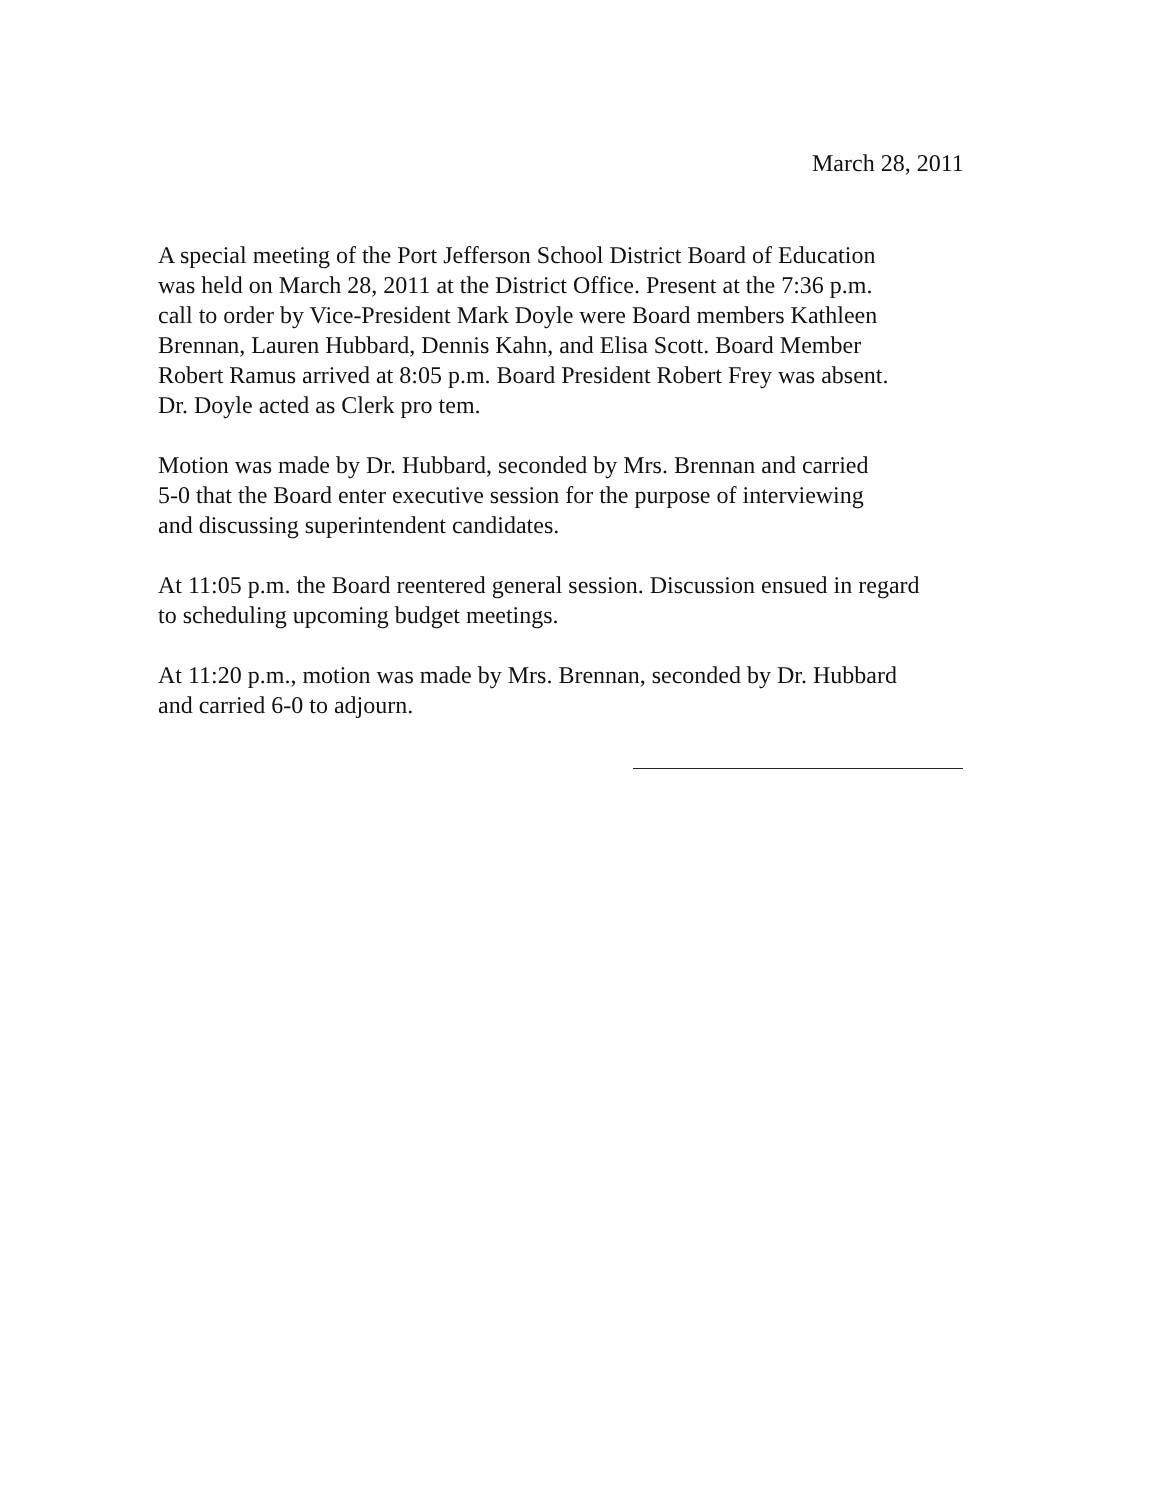March 28, 2011
A special meeting of the Port Jefferson School District Board of Education
was held on March 28, 2011 at the District Office. Present at the 7:36 p.m.
call to order by Vice-President Mark Doyle were Board members Kathleen
Brennan, Lauren Hubbard, Dennis Kahn, and Elisa Scott. Board Member
Robert Ramus arrived at 8:05 p.m. Board President Robert Frey was absent.
Dr. Doyle acted as Clerk pro tem.
Motion was made by Dr. Hubbard, seconded by Mrs. Brennan and carried
5-0 that the Board enter executive session for the purpose of interviewing
and discussing superintendent candidates.
At 11:05 p.m. the Board reentered general session. Discussion ensued in regard
to scheduling upcoming budget meetings.
At 11:20 p.m., motion was made by Mrs. Brennan, seconded by Dr. Hubbard
and carried 6-0 to adjourn.